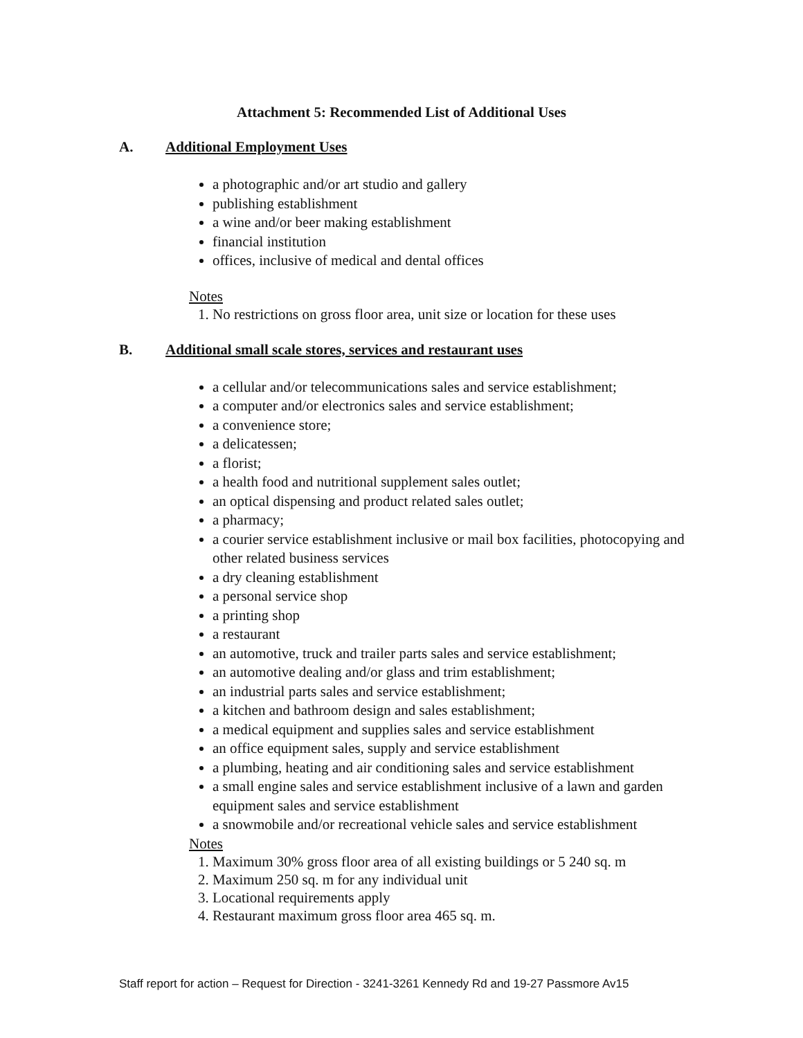Attachment 5: Recommended List of Additional Uses
A. Additional Employment Uses
a photographic and/or art studio and gallery
publishing establishment
a wine and/or beer making establishment
financial institution
offices, inclusive of medical and dental offices
Notes
1. No restrictions on gross floor area, unit size or location for these uses
B. Additional small scale stores, services and restaurant uses
a cellular and/or telecommunications sales and service establishment;
a computer and/or electronics sales and service establishment;
a convenience store;
a delicatessen;
a florist;
a health food and nutritional supplement sales outlet;
an optical dispensing and product related sales outlet;
a pharmacy;
a courier service establishment inclusive or mail box facilities, photocopying and other related business services
a dry cleaning establishment
a personal service shop
a printing shop
a restaurant
an automotive, truck and trailer parts sales and service establishment;
an automotive dealing and/or glass and trim establishment;
an industrial parts sales and service establishment;
a kitchen and bathroom design and sales establishment;
a medical equipment and supplies sales and service establishment
an office equipment sales, supply and service establishment
a plumbing, heating and air conditioning sales and service establishment
a small engine sales and service establishment inclusive of a lawn and garden equipment sales and service establishment
a snowmobile and/or recreational vehicle sales and service establishment
Notes
1. Maximum 30% gross floor area of all existing buildings or 5 240 sq. m
2. Maximum 250 sq. m for any individual unit
3. Locational requirements apply
4. Restaurant maximum gross floor area 465 sq. m.
Staff report for action – Request for Direction - 3241-3261 Kennedy Rd and 19-27 Passmore Av15